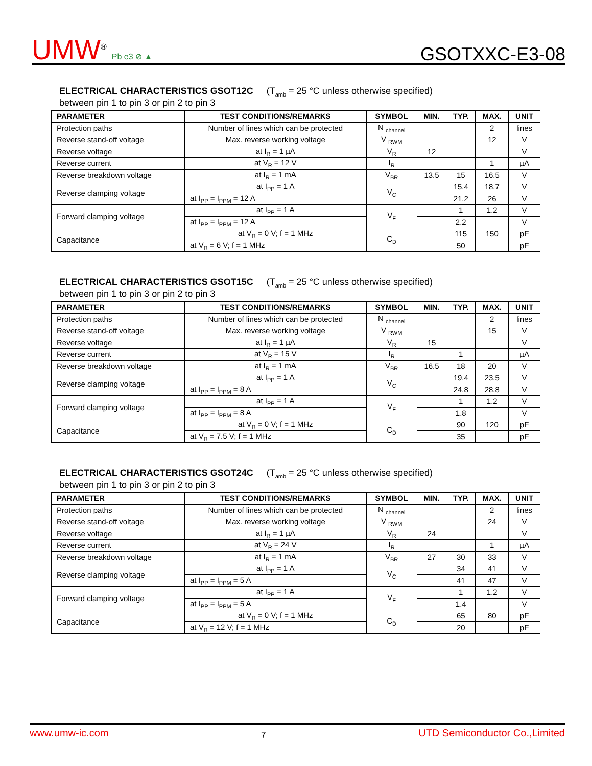UMW<sup>®</sup> Pb e3 ⊘ ▲
GSOTXXC-E3-08
ELECTRICAL CHARACTERISTICS GSOT12C (T<sub>amb</sub> = 25 °C unless otherwise specified)
between pin 1 to pin 3 or pin 2 to pin 3
| PARAMETER | TEST CONDITIONS/REMARKS | SYMBOL | MIN. | TYP. | MAX. | UNIT |
| --- | --- | --- | --- | --- | --- | --- |
| Protection paths | Number of lines which can be protected | N <sub>channel</sub> | | | 2 | lines |
| Reverse stand-off voltage | Max. reverse working voltage | V <sub>RWM</sub> | | | 12 | V |
| Reverse voltage | at I<sub>R</sub> = 1 µA | V<sub>R</sub> | 12 | | | V |
| Reverse current | at V<sub>R</sub> = 12 V | I<sub>R</sub> | | | 1 | µA |
| Reverse breakdown voltage | at I<sub>R</sub> = 1 mA | V<sub>BR</sub> | 13.5 | 15 | 16.5 | V |
| Reverse clamping voltage | at I<sub>PP</sub> = 1 A | V<sub>C</sub> | | 15.4 | 18.7 | V |
| | at I<sub>PP</sub> = I<sub>PPM</sub> = 12 A | | | 21.2 | 26 | V |
| Forward clamping voltage | at I<sub>PP</sub> = 1 A | V<sub>F</sub> | | 1 | 1.2 | V |
| | at I<sub>PP</sub> = I<sub>PPM</sub> = 12 A | | | 2.2 | | V |
| Capacitance | at V<sub>R</sub> = 0 V; f = 1 MHz | C<sub>D</sub> | | 115 | 150 | pF |
| | at V<sub>R</sub> = 6 V; f = 1 MHz | | | 50 | | pF |
ELECTRICAL CHARACTERISTICS GSOT15C (T<sub>amb</sub> = 25 °C unless otherwise specified)
between pin 1 to pin 3 or pin 2 to pin 3
| PARAMETER | TEST CONDITIONS/REMARKS | SYMBOL | MIN. | TYP. | MAX. | UNIT |
| --- | --- | --- | --- | --- | --- | --- |
| Protection paths | Number of lines which can be protected | N <sub>channel</sub> | | | 2 | lines |
| Reverse stand-off voltage | Max. reverse working voltage | V <sub>RWM</sub> | | | 15 | V |
| Reverse voltage | at I<sub>R</sub> = 1 µA | V<sub>R</sub> | 15 | | | V |
| Reverse current | at V<sub>R</sub> = 15 V | I<sub>R</sub> | | 1 | | µA |
| Reverse breakdown voltage | at I<sub>R</sub> = 1 mA | V<sub>BR</sub> | 16.5 | 18 | 20 | V |
| Reverse clamping voltage | at I<sub>PP</sub> = 1 A | V<sub>C</sub> | | 19.4 | 23.5 | V |
| | at I<sub>PP</sub> = I<sub>PPM</sub> = 8 A | | | 24.8 | 28.8 | V |
| Forward clamping voltage | at I<sub>PP</sub> = 1 A | V<sub>F</sub> | | 1 | 1.2 | V |
| | at I<sub>PP</sub> = I<sub>PPM</sub> = 8 A | | | 1.8 | | V |
| Capacitance | at V<sub>R</sub> = 0 V; f = 1 MHz | C<sub>D</sub> | | 90 | 120 | pF |
| | at V<sub>R</sub> = 7.5 V; f = 1 MHz | | | 35 | | pF |
ELECTRICAL CHARACTERISTICS GSOT24C (T<sub>amb</sub> = 25 °C unless otherwise specified)
between pin 1 to pin 3 or pin 2 to pin 3
| PARAMETER | TEST CONDITIONS/REMARKS | SYMBOL | MIN. | TYP. | MAX. | UNIT |
| --- | --- | --- | --- | --- | --- | --- |
| Protection paths | Number of lines which can be protected | N <sub>channel</sub> | | | 2 | lines |
| Reverse stand-off voltage | Max. reverse working voltage | V <sub>RWM</sub> | | | 24 | V |
| Reverse voltage | at I<sub>R</sub> = 1 µA | V<sub>R</sub> | 24 | | | V |
| Reverse current | at V<sub>R</sub> = 24 V | I<sub>R</sub> | | | 1 | µA |
| Reverse breakdown voltage | at I<sub>R</sub> = 1 mA | V<sub>BR</sub> | 27 | 30 | 33 | V |
| Reverse clamping voltage | at I<sub>PP</sub> = 1 A | V<sub>C</sub> | | 34 | 41 | V |
| | at I<sub>PP</sub> = I<sub>PPM</sub> = 5 A | | | 41 | 47 | V |
| Forward clamping voltage | at I<sub>PP</sub> = 1 A | V<sub>F</sub> | | 1 | 1.2 | V |
| | at I<sub>PP</sub> = I<sub>PPM</sub> = 5 A | | | 1.4 | | V |
| Capacitance | at V<sub>R</sub> = 0 V; f = 1 MHz | C<sub>D</sub> | | 65 | 80 | pF |
| | at V<sub>R</sub> = 12 V; f = 1 MHz | | | 20 | | pF |
www.umw-ic.com 7 UTD Semiconductor Co.,Limited